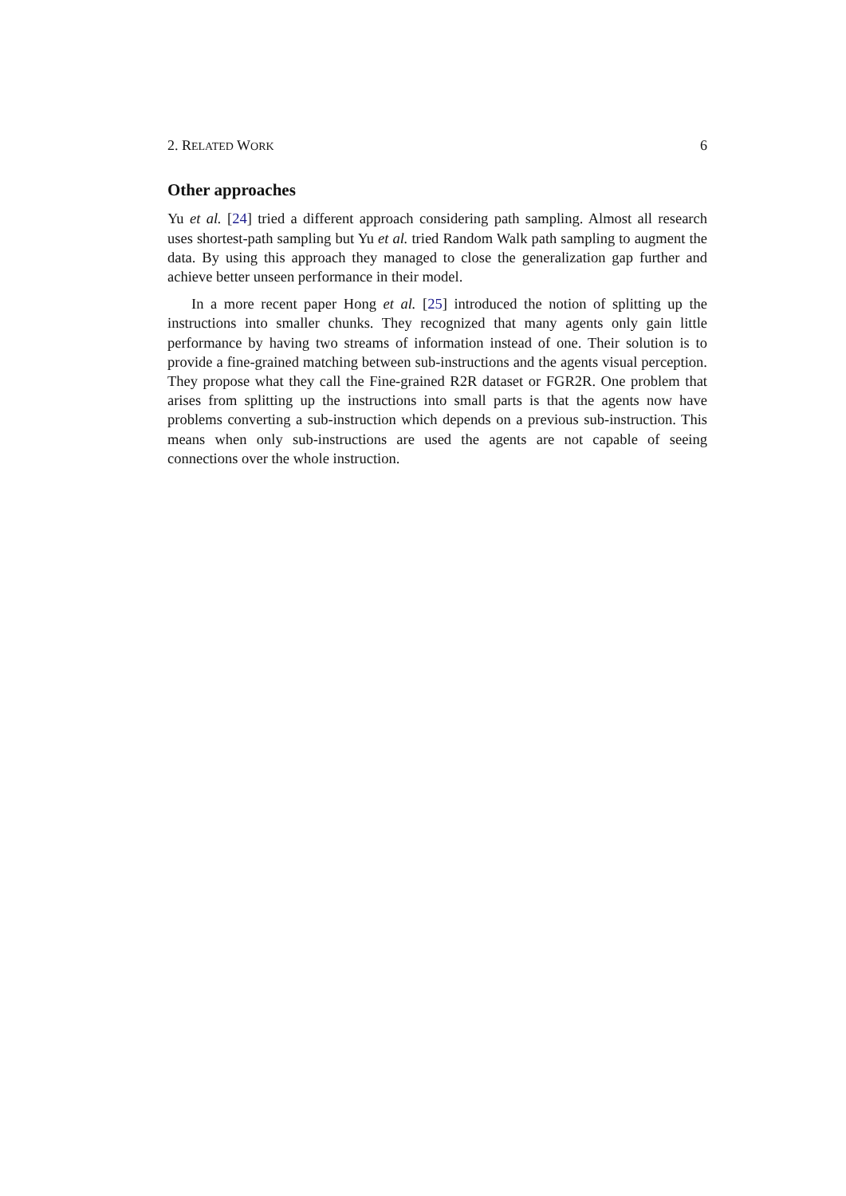2. RELATED WORK 6
Other approaches
Yu et al. [24] tried a different approach considering path sampling. Almost all research uses shortest-path sampling but Yu et al. tried Random Walk path sampling to augment the data. By using this approach they managed to close the generalization gap further and achieve better unseen performance in their model.
In a more recent paper Hong et al. [25] introduced the notion of splitting up the instructions into smaller chunks. They recognized that many agents only gain little performance by having two streams of information instead of one. Their solution is to provide a fine-grained matching between sub-instructions and the agents visual perception. They propose what they call the Fine-grained R2R dataset or FGR2R. One problem that arises from splitting up the instructions into small parts is that the agents now have problems converting a sub-instruction which depends on a previous sub-instruction. This means when only sub-instructions are used the agents are not capable of seeing connections over the whole instruction.